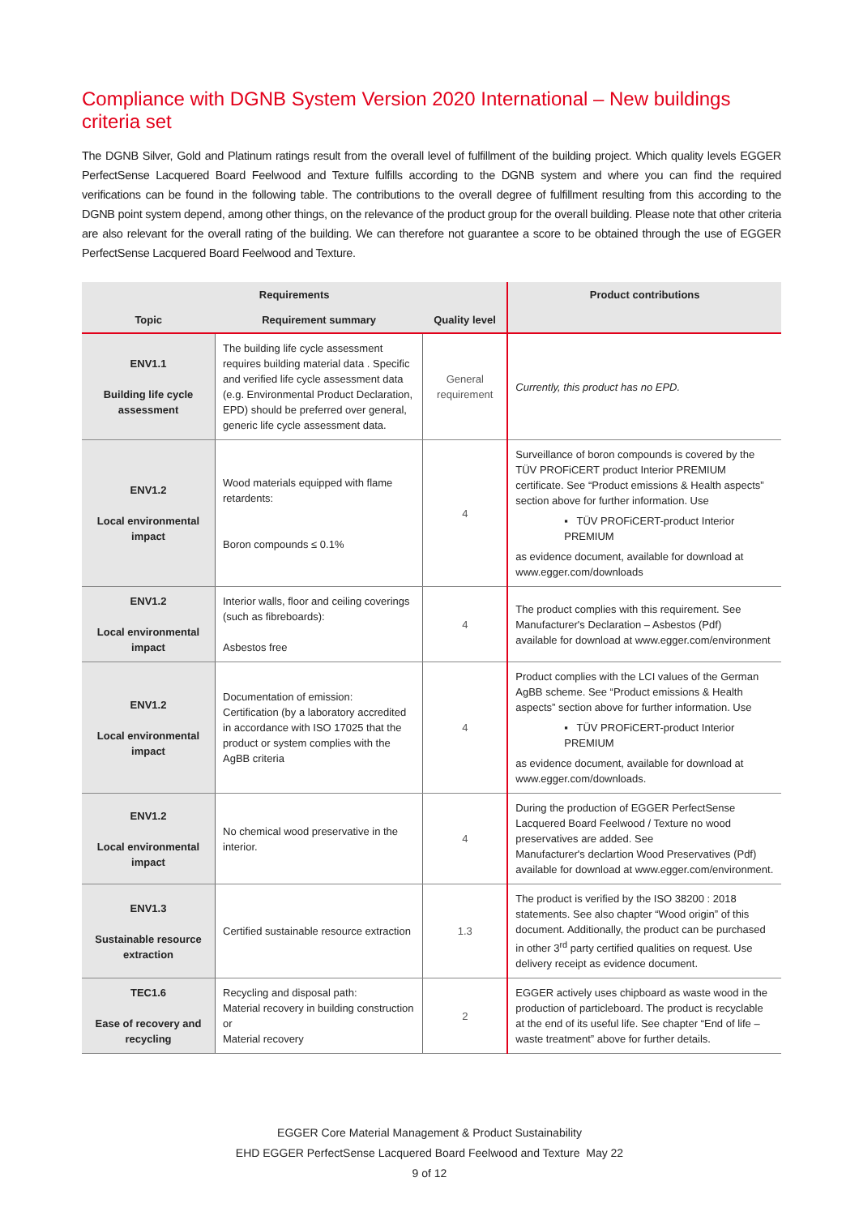Compliance with DGNB System Version 2020 International – New buildings criteria set
The DGNB Silver, Gold and Platinum ratings result from the overall level of fulfillment of the building project. Which quality levels EGGER PerfectSense Lacquered Board Feelwood and Texture fulfills according to the DGNB system and where you can find the required verifications can be found in the following table. The contributions to the overall degree of fulfillment resulting from this according to the DGNB point system depend, among other things, on the relevance of the product group for the overall building. Please note that other criteria are also relevant for the overall rating of the building. We can therefore not guarantee a score to be obtained through the use of EGGER PerfectSense Lacquered Board Feelwood and Texture.
| Requirements | | | Product contributions |
| --- | --- | --- | --- |
| Topic | Requirement summary | Quality level | |
| ENV1.1 Building life cycle assessment | The building life cycle assessment requires building material data . Specific and verified life cycle assessment data (e.g. Environmental Product Declaration, EPD) should be preferred over general, generic life cycle assessment data. | General requirement | Currently, this product has no EPD. |
| ENV1.2 Local environmental impact | Wood materials equipped with flame retardents: Boron compounds ≤ 0.1% | 4 | Surveillance of boron compounds is covered by the TÜV PROFiCERT product Interior PREMIUM certificate. See “Product emissions & Health aspects” section above for further information. Use ▪ TÜV PROFiCERT-product Interior PREMIUM as evidence document, available for download at www.egger.com/downloads |
| ENV1.2 Local environmental impact | Interior walls, floor and ceiling coverings (such as fibreboards): Asbestos free | 4 | The product complies with this requirement. See Manufacturer's Declaration – Asbestos (Pdf) available for download at www.egger.com/environment |
| ENV1.2 Local environmental impact | Documentation of emission: Certification (by a laboratory accredited in accordance with ISO 17025 that the product or system complies with the AgBB criteria | 4 | Product complies with the LCI values of the German AgBB scheme. See “Product emissions & Health aspects” section above for further information. Use ▪ TÜV PROFiCERT-product Interior PREMIUM as evidence document, available for download at www.egger.com/downloads . |
| ENV1.2 Local environmental impact | No chemical wood preservative in the interior. | 4 | During the production of EGGER PerfectSense Lacquered Board Feelwood / Texture no wood preservatives are added. See Manufacturer's declartion Wood Preservatives (Pdf) available for download at www.egger.com/environment. |
| ENV1.3 Sustainable resource extraction | Certified sustainable resource extraction | 1.3 | The product is verified by the ISO 38200 : 2018 statements. See also chapter “Wood origin” of this document. Additionally, the product can be purchased in other 3<sup>rd</sup> party certified qualities on request. Use delivery receipt as evidence document. |
| TEC1.6 Ease of recovery and recycling | Recycling and disposal path: Material recovery in building construction or Material recovery | 2 | EGGER actively uses chipboard as waste wood in the production of particleboard. The product is recyclable at the end of its useful life. See chapter “End of life – waste treatment” above for further details. |
EGGER Core Material Management & Product Sustainability
EHD EGGER PerfectSense Lacquered Board Feelwood and Texture May 22
9 of 12